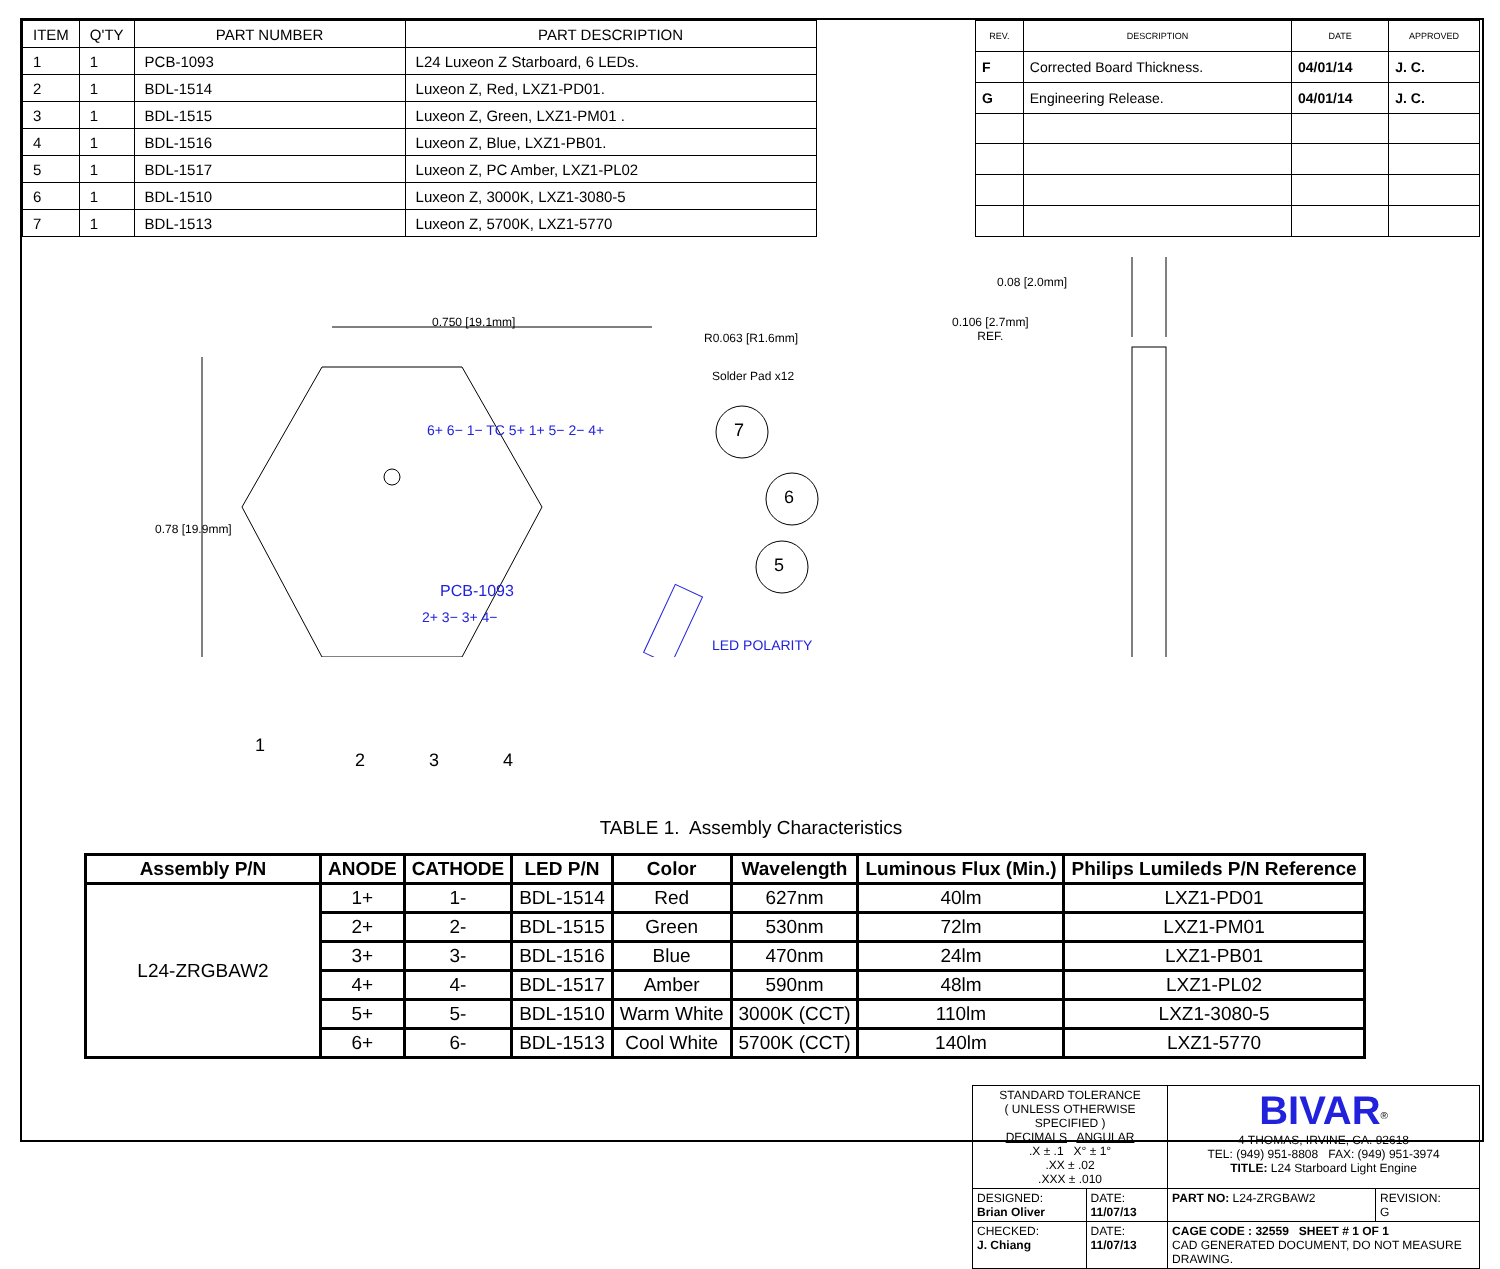| ITEM | Q'TY | PART NUMBER | PART DESCRIPTION |
| --- | --- | --- | --- |
| 1 | 1 | PCB-1093 | L24 Luxeon Z Starboard, 6 LEDs. |
| 2 | 1 | BDL-1514 | Luxeon Z, Red, LXZ1-PD01. |
| 3 | 1 | BDL-1515 | Luxeon Z, Green, LXZ1-PM01 . |
| 4 | 1 | BDL-1516 | Luxeon Z, Blue, LXZ1-PB01. |
| 5 | 1 | BDL-1517 | Luxeon Z, PC Amber, LXZ1-PL02 |
| 6 | 1 | BDL-1510 | Luxeon Z, 3000K, LXZ1-3080-5 |
| 7 | 1 | BDL-1513 | Luxeon Z, 5700K, LXZ1-5770 |
| REV. | DESCRIPTION | DATE | APPROVED |
| --- | --- | --- | --- |
| F | Corrected Board Thickness. | 04/01/14 | J. C. |
| G | Engineering Release. | 04/01/14 | J. C. |
0.750 [19.1mm]
R0.063 [R1.6mm]
Solder Pad x12
0.78 [19.9mm]
6+ 6− 1− TC 5+ 1+ 5− 2− 4+
PCB-1093
2+ 3− 3+ 4−
LED POLARITY
7
6
5
1
2 3 4
0.08 [2.0mm]
0.106 [2.7mm]
REF.
TABLE 1. Assembly Characteristics
| Assembly P/N | ANODE | CATHODE | LED P/N | Color | Wavelength | Luminous Flux (Min.) | Philips Lumileds P/N Reference |
| --- | --- | --- | --- | --- | --- | --- | --- |
| L24-ZRGBAW2 | 1+ | 1- | BDL-1514 | Red | 627nm | 40lm | LXZ1-PD01 |
| | 2+ | 2- | BDL-1515 | Green | 530nm | 72lm | LXZ1-PM01 |
| | 3+ | 3- | BDL-1516 | Blue | 470nm | 24lm | LXZ1-PB01 |
| | 4+ | 4- | BDL-1517 | Amber | 590nm | 48lm | LXZ1-PL02 |
| | 5+ | 5- | BDL-1510 | Warm White | 3000K (CCT) | 110lm | LXZ1-3080-5 |
| | 6+ | 6- | BDL-1513 | Cool White | 5700K (CCT) | 140lm | LXZ1-5770 |
| STANDARD TOLERANCE ( UNLESS OTHERWISE SPECIFIED ) DECIMALS ANGULAR .X ± .1 X° ± 1° .XX ± .02 .XXX ± .010 | | BIVAR<sup>®</sup> 4 THOMAS, IRVINE, CA. 92618 TEL: (949) 951-8808 FAX: (949) 951-3974 TITLE: L24 Starboard Light Engine | |
| DESIGNED: Brian Oliver | DATE: 11/07/13 | PART NO: L24-ZRGBAW2 | REVISION: G |
| CHECKED: J. Chiang | DATE: 11/07/13 | CAGE CODE : 32559 SHEET # 1 OF 1 CAD GENERATED DOCUMENT, DO NOT MEASURE DRAWING. | |